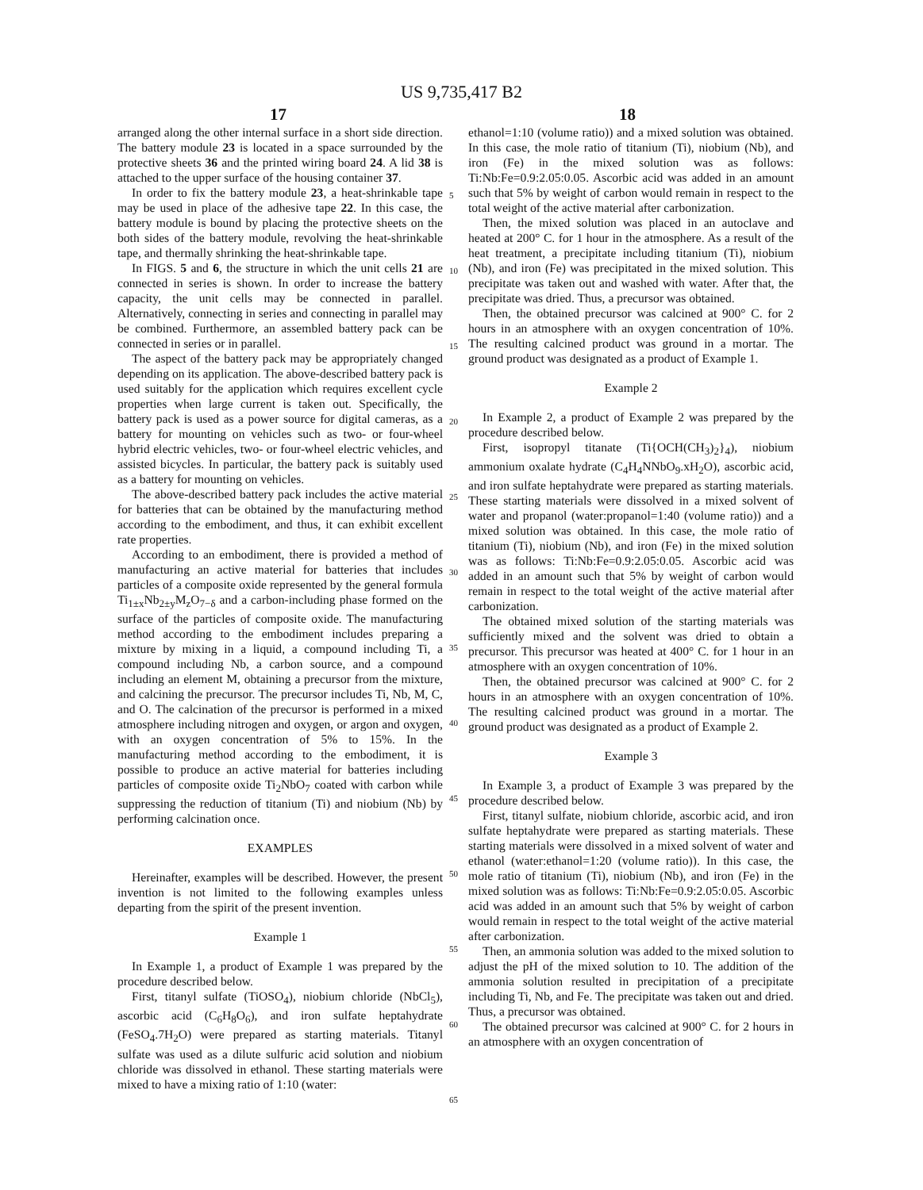US 9,735,417 B2
17 18
arranged along the other internal surface in a short side direction. The battery module 23 is located in a space surrounded by the protective sheets 36 and the printed wiring board 24. A lid 38 is attached to the upper surface of the housing container 37.
In order to fix the battery module 23, a heat-shrinkable tape may be used in place of the adhesive tape 22. In this case, the battery module is bound by placing the protective sheets on the both sides of the battery module, revolving the heat-shrinkable tape, and thermally shrinking the heat-shrinkable tape.
In FIGS. 5 and 6, the structure in which the unit cells 21 are connected in series is shown. In order to increase the battery capacity, the unit cells may be connected in parallel. Alternatively, connecting in series and connecting in parallel may be combined. Furthermore, an assembled battery pack can be connected in series or in parallel.
The aspect of the battery pack may be appropriately changed depending on its application. The above-described battery pack is used suitably for the application which requires excellent cycle properties when large current is taken out. Specifically, the battery pack is used as a power source for digital cameras, as a battery for mounting on vehicles such as two- or four-wheel hybrid electric vehicles, two- or four-wheel electric vehicles, and assisted bicycles. In particular, the battery pack is suitably used as a battery for mounting on vehicles.
The above-described battery pack includes the active material for batteries that can be obtained by the manufacturing method according to the embodiment, and thus, it can exhibit excellent rate properties.
According to an embodiment, there is provided a method of manufacturing an active material for batteries that includes particles of a composite oxide represented by the general formula Ti<sub>1±x</sub>Nb<sub>2±y</sub>M<sub>z</sub>O<sub>7−δ</sub> and a carbon-including phase formed on the surface of the particles of composite oxide. The manufacturing method according to the embodiment includes preparing a mixture by mixing in a liquid, a compound including Ti, a compound including Nb, a carbon source, and a compound including an element M, obtaining a precursor from the mixture, and calcining the precursor. The precursor includes Ti, Nb, M, C, and O. The calcination of the precursor is performed in a mixed atmosphere including nitrogen and oxygen, or argon and oxygen, with an oxygen concentration of 5% to 15%. In the manufacturing method according to the embodiment, it is possible to produce an active material for batteries including particles of composite oxide Ti<sub>2</sub>NbO<sub>7</sub> coated with carbon while suppressing the reduction of titanium (Ti) and niobium (Nb) by performing calcination once.
EXAMPLES
Hereinafter, examples will be described. However, the present invention is not limited to the following examples unless departing from the spirit of the present invention.
Example 1
In Example 1, a product of Example 1 was prepared by the procedure described below.
First, titanyl sulfate (TiOSO<sub>4</sub>), niobium chloride (NbCl<sub>5</sub>), ascorbic acid (C<sub>6</sub>H<sub>8</sub>O<sub>6</sub>), and iron sulfate heptahydrate (FeSO<sub>4</sub>.7H<sub>2</sub>O) were prepared as starting materials. Titanyl sulfate was used as a dilute sulfuric acid solution and niobium chloride was dissolved in ethanol. These starting materials were mixed to have a mixing ratio of 1:10 (water:
ethanol=1:10 (volume ratio)) and a mixed solution was obtained. In this case, the mole ratio of titanium (Ti), niobium (Nb), and iron (Fe) in the mixed solution was as follows: Ti:Nb:Fe=0.9:2.05:0.05. Ascorbic acid was added in an amount such that 5% by weight of carbon would remain in respect to the total weight of the active material after carbonization.
Then, the mixed solution was placed in an autoclave and heated at 200° C. for 1 hour in the atmosphere. As a result of the heat treatment, a precipitate including titanium (Ti), niobium (Nb), and iron (Fe) was precipitated in the mixed solution. This precipitate was taken out and washed with water. After that, the precipitate was dried. Thus, a precursor was obtained.
Then, the obtained precursor was calcined at 900° C. for 2 hours in an atmosphere with an oxygen concentration of 10%. The resulting calcined product was ground in a mortar. The ground product was designated as a product of Example 1.
Example 2
In Example 2, a product of Example 2 was prepared by the procedure described below.
First, isopropyl titanate (Ti{OCH(CH<sub>3</sub>)<sub>2</sub>}<sub>4</sub>), niobium ammonium oxalate hydrate (C<sub>4</sub>H<sub>4</sub>NNbO<sub>9</sub>.xH<sub>2</sub>O), ascorbic acid, and iron sulfate heptahydrate were prepared as starting materials. These starting materials were dissolved in a mixed solvent of water and propanol (water:propanol=1:40 (volume ratio)) and a mixed solution was obtained. In this case, the mole ratio of titanium (Ti), niobium (Nb), and iron (Fe) in the mixed solution was as follows: Ti:Nb:Fe=0.9:2.05:0.05. Ascorbic acid was added in an amount such that 5% by weight of carbon would remain in respect to the total weight of the active material after carbonization.
The obtained mixed solution of the starting materials was sufficiently mixed and the solvent was dried to obtain a precursor. This precursor was heated at 400° C. for 1 hour in an atmosphere with an oxygen concentration of 10%.
Then, the obtained precursor was calcined at 900° C. for 2 hours in an atmosphere with an oxygen concentration of 10%. The resulting calcined product was ground in a mortar. The ground product was designated as a product of Example 2.
Example 3
In Example 3, a product of Example 3 was prepared by the procedure described below.
First, titanyl sulfate, niobium chloride, ascorbic acid, and iron sulfate heptahydrate were prepared as starting materials. These starting materials were dissolved in a mixed solvent of water and ethanol (water:ethanol=1:20 (volume ratio)). In this case, the mole ratio of titanium (Ti), niobium (Nb), and iron (Fe) in the mixed solution was as follows: Ti:Nb:Fe=0.9:2.05:0.05. Ascorbic acid was added in an amount such that 5% by weight of carbon would remain in respect to the total weight of the active material after carbonization.
Then, an ammonia solution was added to the mixed solution to adjust the pH of the mixed solution to 10. The addition of the ammonia solution resulted in precipitation of a precipitate including Ti, Nb, and Fe. The precipitate was taken out and dried. Thus, a precursor was obtained.
The obtained precursor was calcined at 900° C. for 2 hours in an atmosphere with an oxygen concentration of
5
10
15
20
25
30
35
40
45
50
55
60
65